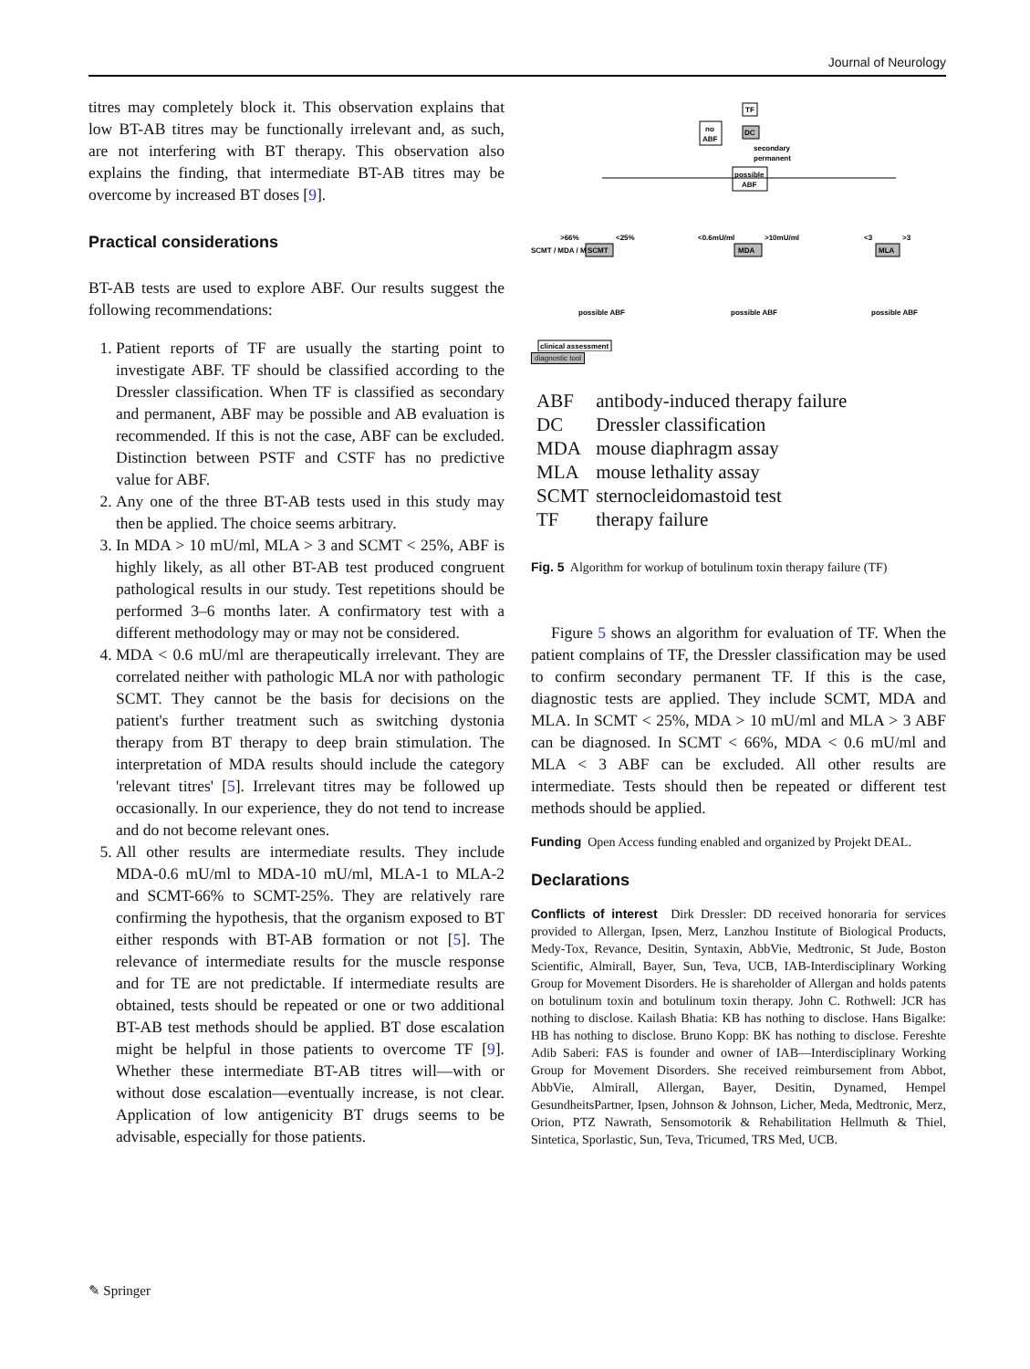Journal of Neurology
titres may completely block it. This observation explains that low BT-AB titres may be functionally irrelevant and, as such, are not interfering with BT therapy. This observation also explains the finding, that intermediate BT-AB titres may be overcome by increased BT doses [9].
Practical considerations
BT-AB tests are used to explore ABF. Our results suggest the following recommendations:
1. Patient reports of TF are usually the starting point to investigate ABF. TF should be classified according to the Dressler classification. When TF is classified as secondary and permanent, ABF may be possible and AB evaluation is recommended. If this is not the case, ABF can be excluded. Distinction between PSTF and CSTF has no predictive value for ABF.
2. Any one of the three BT-AB tests used in this study may then be applied. The choice seems arbitrary.
3. In MDA > 10 mU/ml, MLA > 3 and SCMT < 25%, ABF is highly likely, as all other BT-AB test produced congruent pathological results in our study. Test repetitions should be performed 3–6 months later. A confirmatory test with a different methodology may or may not be considered.
4. MDA < 0.6 mU/ml are therapeutically irrelevant. They are correlated neither with pathologic MLA nor with pathologic SCMT. They cannot be the basis for decisions on the patient's further treatment such as switching dystonia therapy from BT therapy to deep brain stimulation. The interpretation of MDA results should include the category 'relevant titres' [5]. Irrelevant titres may be followed up occasionally. In our experience, they do not tend to increase and do not become relevant ones.
5. All other results are intermediate results. They include MDA-0.6 mU/ml to MDA-10 mU/ml, MLA-1 to MLA-2 and SCMT-66% to SCMT-25%. They are relatively rare confirming the hypothesis, that the organism exposed to BT either responds with BT-AB formation or not [5]. The relevance of intermediate results for the muscle response and for TE are not predictable. If intermediate results are obtained, tests should be repeated or one or two additional BT-AB test methods should be applied. BT dose escalation might be helpful in those patients to overcome TF [9]. Whether these intermediate BT-AB titres will—with or without dose escalation—eventually increase, is not clear. Application of low antigenicity BT drugs seems to be advisable, especially for those patients.
TF
DC
no
ABF
secondary
permanent
possible
ABF
SCMT / MDA / MLA
SCMT
MDA
MLA
>66%
<25%
<0.6mU/ml
>10mU/ml
<3
>3
possible ABF
possible ABF
possible ABF
clinical assessment
diagnostic tool
| ABF | antibody-induced therapy failure |
| DC | Dressler classification |
| MDA | mouse diaphragm assay |
| MLA | mouse lethality assay |
| SCMT | sternocleidomastoid test |
| TF | therapy failure |
Fig. 5 Algorithm for workup of botulinum toxin therapy failure (TF)
Figure 5 shows an algorithm for evaluation of TF. When the patient complains of TF, the Dressler classification may be used to confirm secondary permanent TF. If this is the case, diagnostic tests are applied. They include SCMT, MDA and MLA. In SCMT < 25%, MDA > 10 mU/ml and MLA > 3 ABF can be diagnosed. In SCMT < 66%, MDA < 0.6 mU/ml and MLA < 3 ABF can be excluded. All other results are intermediate. Tests should then be repeated or different test methods should be applied.
Funding Open Access funding enabled and organized by Projekt DEAL.
Declarations
Conflicts of interest Dirk Dressler: DD received honoraria for services provided to Allergan, Ipsen, Merz, Lanzhou Institute of Biological Products, Medy-Tox, Revance, Desitin, Syntaxin, AbbVie, Medtronic, St Jude, Boston Scientific, Almirall, Bayer, Sun, Teva, UCB, IAB-Interdisciplinary Working Group for Movement Disorders. He is shareholder of Allergan and holds patents on botulinum toxin and botulinum toxin therapy. John C. Rothwell: JCR has nothing to disclose. Kailash Bhatia: KB has nothing to disclose. Hans Bigalke: HB has nothing to disclose. Bruno Kopp: BK has nothing to disclose. Fereshte Adib Saberi: FAS is founder and owner of IAB—Interdisciplinary Working Group for Movement Disorders. She received reimbursement from Abbot, AbbVie, Almirall, Allergan, Bayer, Desitin, Dynamed, Hempel GesundheitsPartner, Ipsen, Johnson & Johnson, Licher, Meda, Medtronic, Merz, Orion, PTZ Nawrath, Sensomotorik & Rehabilitation Hellmuth & Thiel, Sintetica, Sporlastic, Sun, Teva, Tricumed, TRS Med, UCB.
✎ Springer